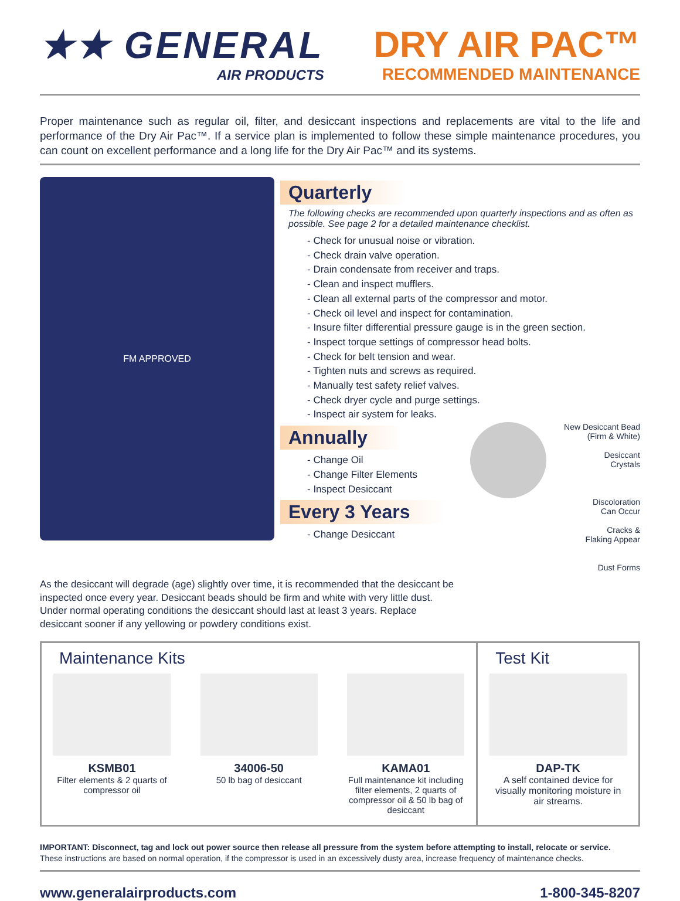★★ GENERAL
AIR PRODUCTS
DRY AIR PAC™
RECOMMENDED MAINTENANCE
Proper maintenance such as regular oil, filter, and desiccant inspections and replacements are vital to the life and performance of the Dry Air Pac™. If a service plan is implemented to follow these simple maintenance procedures, you can count on excellent performance and a long life for the Dry Air Pac™ and its systems.
FM APPROVED
Quarterly
The following checks are recommended upon quarterly inspections and as often as possible. See page 2 for a detailed maintenance checklist.
- Check for unusual noise or vibration.
- Check drain valve operation.
- Drain condensate from receiver and traps.
- Clean and inspect mufflers.
- Clean all external parts of the compressor and motor.
- Check oil level and inspect for contamination.
- Insure filter differential pressure gauge is in the green section.
- Inspect torque settings of compressor head bolts.
- Check for belt tension and wear.
- Tighten nuts and screws as required.
- Manually test safety relief valves.
- Check dryer cycle and purge settings.
- Inspect air system for leaks.
Annually
- Change Oil
- Change Filter Elements
- Inspect Desiccant
Every 3 Years
- Change Desiccant
New Desiccant Bead
(Firm & White)
Desiccant
Crystals
Discoloration
Can Occur
Cracks &
Flaking Appear
Dust Forms
As the desiccant will degrade (age) slightly over time, it is recommended that the desiccant be inspected once every year. Desiccant beads should be firm and white with very little dust. Under normal operating conditions the desiccant should last at least 3 years. Replace desiccant sooner if any yellowing or powdery conditions exist.
Maintenance Kits
KSMB01
Filter elements & 2 quarts of compressor oil
34006-50
50 lb bag of desiccant
KAMA01
Full maintenance kit including filter elements, 2 quarts of compressor oil & 50 lb bag of desiccant
Test Kit
DAP-TK
A self contained device for visually monitoring moisture in air streams.
IMPORTANT: Disconnect, tag and lock out power source then release all pressure from the system before attempting to install, relocate or service.
These instructions are based on normal operation, if the compressor is used in an excessively dusty area, increase frequency of maintenance checks.
www.generalairproducts.com 1-800-345-8207